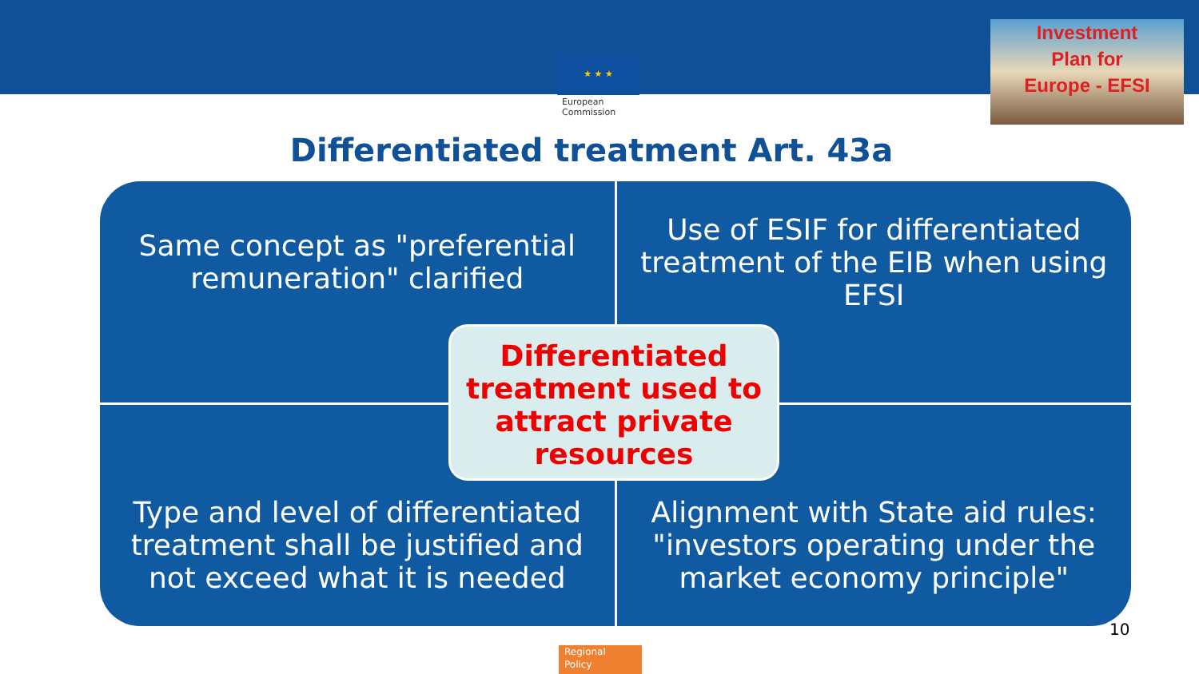★ ★ ★
European Commission
Investment
Plan for
Europe - EFSI
Differentiated treatment Art. 43a
Same concept as "preferential remuneration" clarified
Use of ESIF for differentiated treatment of the EIB when using EFSI
Type and level of differentiated treatment shall be justified and not exceed what it is needed
Alignment with State aid rules: "investors operating under the market economy principle"
Differentiated treatment used to attract private resources
10
Regional
Policy